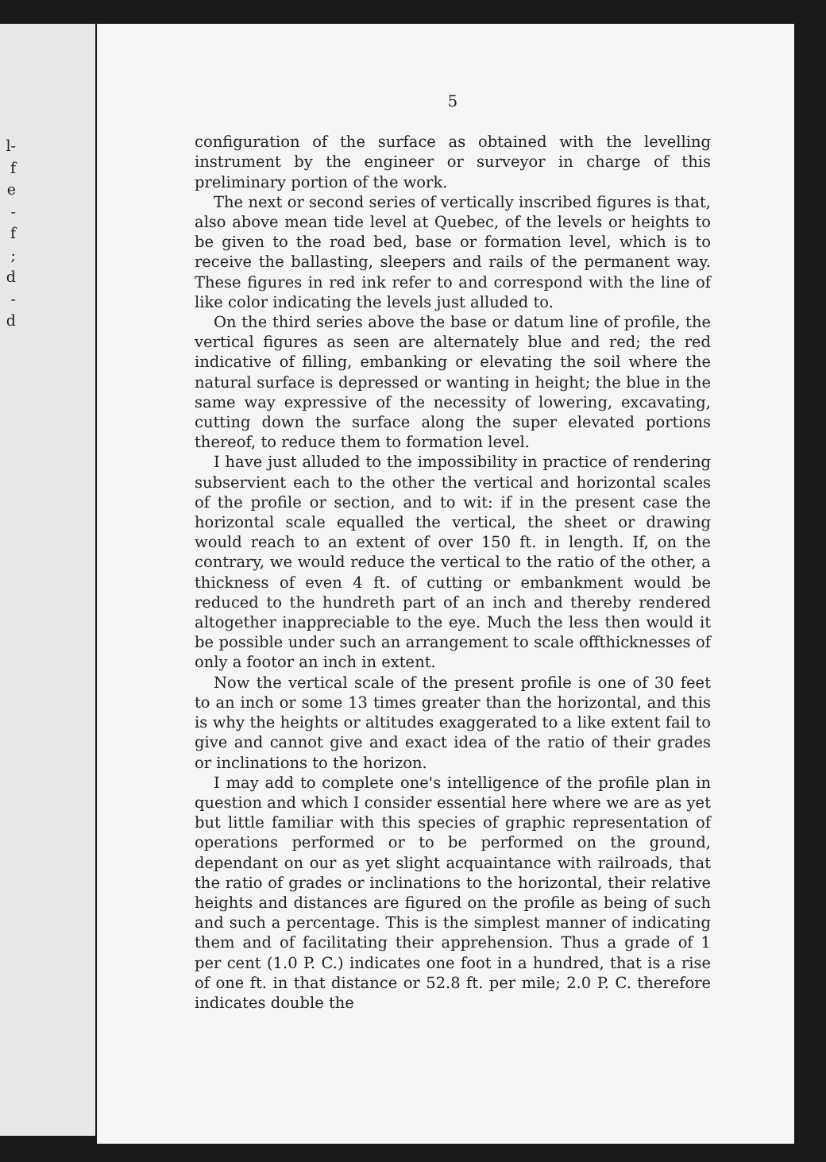l-
f
e
-
f
;
d
-
d
5
configuration of the surface as obtained with the levelling instrument by the engineer or surveyor in charge of this preliminary portion of the work.
The next or second series of vertically inscribed figures is that, also above mean tide level at Quebec, of the levels or heights to be given to the road bed, base or formation level, which is to receive the ballasting, sleepers and rails of the permanent way. These figures in red ink refer to and correspond with the line of like color indicating the levels just alluded to.
On the third series above the base or datum line of profile, the vertical figures as seen are alternately blue and red; the red indicative of filling, embanking or elevating the soil where the natural surface is depressed or wanting in height; the blue in the same way expressive of the necessity of lowering, excavating, cutting down the surface along the super elevated portions thereof, to reduce them to formation level.
I have just alluded to the impossibility in practice of rendering subservient each to the other the vertical and horizontal scales of the profile or section, and to wit: if in the present case the horizontal scale equalled the vertical, the sheet or drawing would reach to an extent of over 150 ft. in length. If, on the contrary, we would reduce the vertical to the ratio of the other, a thickness of even 4 ft. of cutting or embankment would be reduced to the hundreth part of an inch and thereby rendered altogether inappreciable to the eye. Much the less then would it be possible under such an arrangement to scale offthicknesses of only a footor an inch in extent.
Now the vertical scale of the present profile is one of 30 feet to an inch or some 13 times greater than the horizontal, and this is why the heights or altitudes exaggerated to a like extent fail to give and cannot give and exact idea of the ratio of their grades or inclinations to the horizon.
I may add to complete one's intelligence of the profile plan in question and which I consider essential here where we are as yet but little familiar with this species of graphic representation of operations performed or to be performed on the ground, dependant on our as yet slight acquaintance with railroads, that the ratio of grades or inclinations to the horizontal, their relative heights and distances are figured on the profile as being of such and such a percentage. This is the simplest manner of indicating them and of facilitating their apprehension. Thus a grade of 1 per cent (1.0 P. C.) indicates one foot in a hundred, that is a rise of one ft. in that distance or 52.8 ft. per mile; 2.0 P. C. therefore indicates double the